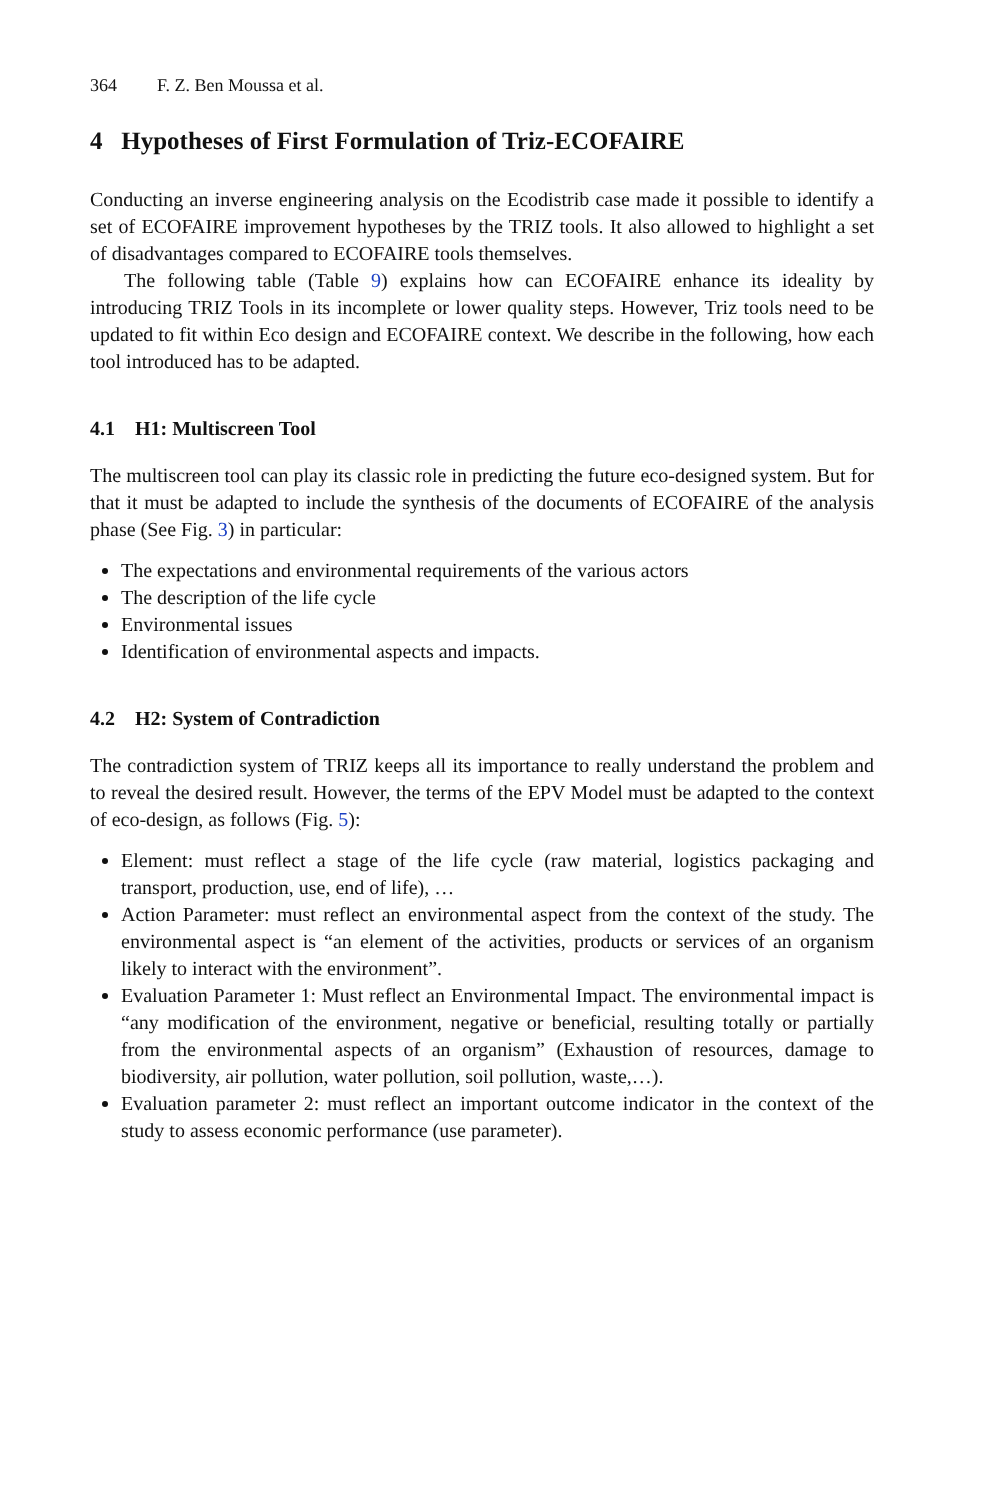364 F. Z. Ben Moussa et al.
4 Hypotheses of First Formulation of Triz-ECOFAIRE
Conducting an inverse engineering analysis on the Ecodistrib case made it possible to identify a set of ECOFAIRE improvement hypotheses by the TRIZ tools. It also allowed to highlight a set of disadvantages compared to ECOFAIRE tools themselves.
The following table (Table 9) explains how can ECOFAIRE enhance its ideality by introducing TRIZ Tools in its incomplete or lower quality steps. However, Triz tools need to be updated to fit within Eco design and ECOFAIRE context. We describe in the following, how each tool introduced has to be adapted.
4.1 H1: Multiscreen Tool
The multiscreen tool can play its classic role in predicting the future eco-designed system. But for that it must be adapted to include the synthesis of the documents of ECOFAIRE of the analysis phase (See Fig. 3) in particular:
The expectations and environmental requirements of the various actors
The description of the life cycle
Environmental issues
Identification of environmental aspects and impacts.
4.2 H2: System of Contradiction
The contradiction system of TRIZ keeps all its importance to really understand the problem and to reveal the desired result. However, the terms of the EPV Model must be adapted to the context of eco-design, as follows (Fig. 5):
Element: must reflect a stage of the life cycle (raw material, logistics packaging and transport, production, use, end of life), …
Action Parameter: must reflect an environmental aspect from the context of the study. The environmental aspect is “an element of the activities, products or services of an organism likely to interact with the environment”.
Evaluation Parameter 1: Must reflect an Environmental Impact. The environmental impact is “any modification of the environment, negative or beneficial, resulting totally or partially from the environmental aspects of an organism” (Exhaustion of resources, damage to biodiversity, air pollution, water pollution, soil pollution, waste,…).
Evaluation parameter 2: must reflect an important outcome indicator in the context of the study to assess economic performance (use parameter).